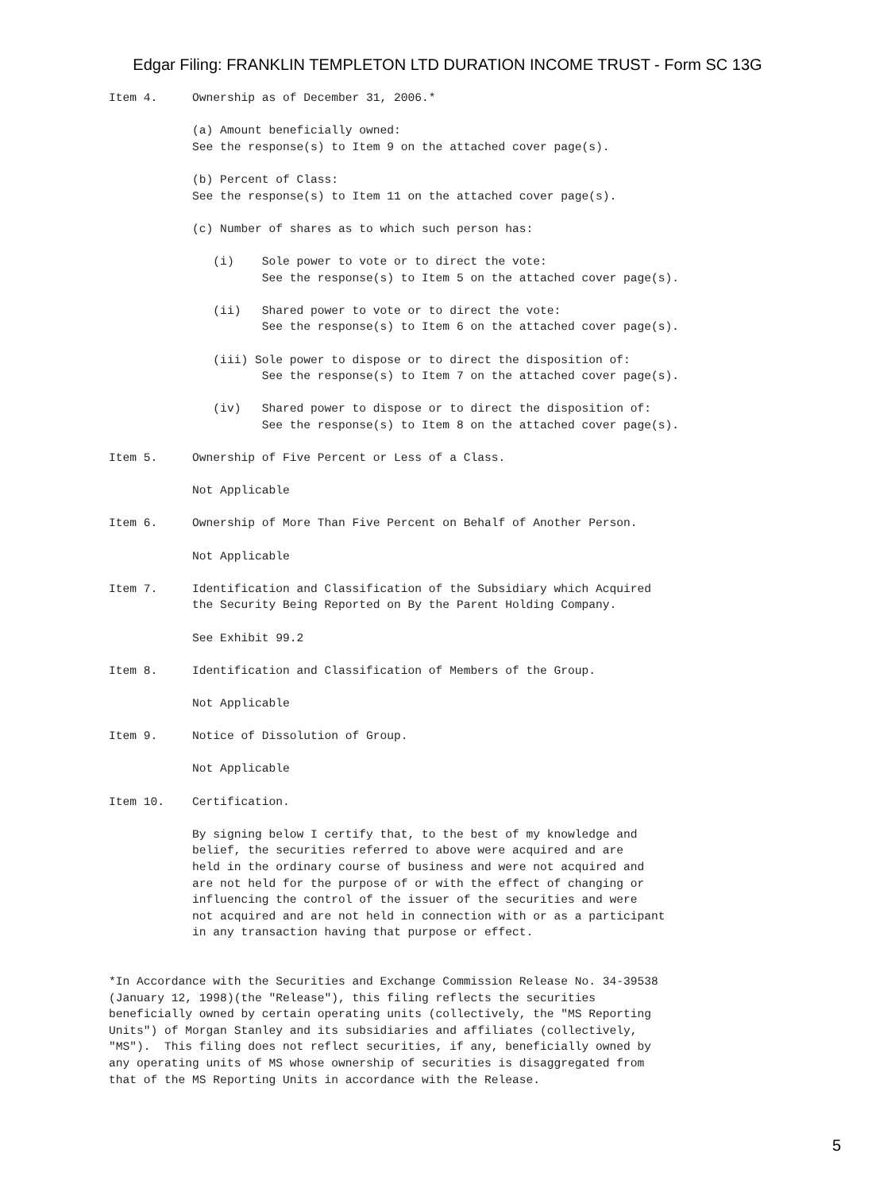Edgar Filing: FRANKLIN TEMPLETON LTD DURATION INCOME TRUST - Form SC 13G
Item 4.     Ownership as of December 31, 2006.*

            (a) Amount beneficially owned:
            See the response(s) to Item 9 on the attached cover page(s).

            (b) Percent of Class:
            See the response(s) to Item 11 on the attached cover page(s).

            (c) Number of shares as to which such person has:

               (i)    Sole power to vote or to direct the vote:
                      See the response(s) to Item 5 on the attached cover page(s).

               (ii)   Shared power to vote or to direct the vote:
                      See the response(s) to Item 6 on the attached cover page(s).

               (iii) Sole power to dispose or to direct the disposition of:
                      See the response(s) to Item 7 on the attached cover page(s).

               (iv)   Shared power to dispose or to direct the disposition of:
                      See the response(s) to Item 8 on the attached cover page(s).

Item 5.     Ownership of Five Percent or Less of a Class.

            Not Applicable

Item 6.     Ownership of More Than Five Percent on Behalf of Another Person.

            Not Applicable

Item 7.     Identification and Classification of the Subsidiary which Acquired
            the Security Being Reported on By the Parent Holding Company.

            See Exhibit 99.2

Item 8.     Identification and Classification of Members of the Group.

            Not Applicable

Item 9.     Notice of Dissolution of Group.

            Not Applicable

Item 10.    Certification.

            By signing below I certify that, to the best of my knowledge and
            belief, the securities referred to above were acquired and are
            held in the ordinary course of business and were not acquired and
            are not held for the purpose of or with the effect of changing or
            influencing the control of the issuer of the securities and were
            not acquired and are not held in connection with or as a participant
            in any transaction having that purpose or effect.


*In Accordance with the Securities and Exchange Commission Release No. 34-39538
(January 12, 1998)(the "Release"), this filing reflects the securities
beneficially owned by certain operating units (collectively, the "MS Reporting
Units") of Morgan Stanley and its subsidiaries and affiliates (collectively,
"MS").  This filing does not reflect securities, if any, beneficially owned by
any operating units of MS whose ownership of securities is disaggregated from
that of the MS Reporting Units in accordance with the Release.
5